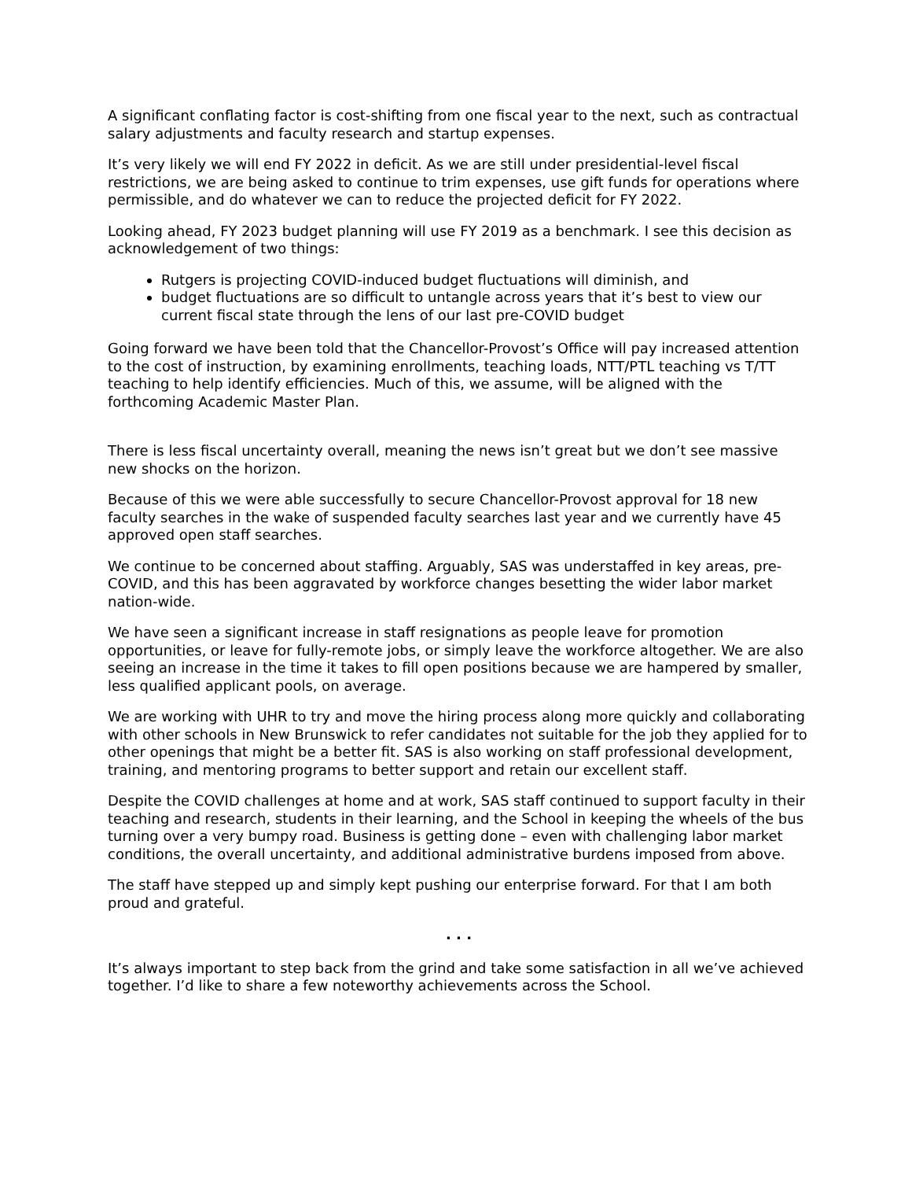A significant conflating factor is cost-shifting from one fiscal year to the next, such as contractual salary adjustments and faculty research and startup expenses.
It’s very likely we will end FY 2022 in deficit. As we are still under presidential-level fiscal restrictions, we are being asked to continue to trim expenses, use gift funds for operations where permissible, and do whatever we can to reduce the projected deficit for FY 2022.
Looking ahead, FY 2023 budget planning will use FY 2019 as a benchmark. I see this decision as acknowledgement of two things:
Rutgers is projecting COVID-induced budget fluctuations will diminish, and
budget fluctuations are so difficult to untangle across years that it’s best to view our current fiscal state through the lens of our last pre-COVID budget
Going forward we have been told that the Chancellor-Provost’s Office will pay increased attention to the cost of instruction, by examining enrollments, teaching loads, NTT/PTL teaching vs T/TT teaching to help identify efficiencies. Much of this, we assume, will be aligned with the forthcoming Academic Master Plan.
There is less fiscal uncertainty overall, meaning the news isn’t great but we don’t see massive new shocks on the horizon.
Because of this we were able successfully to secure Chancellor-Provost approval for 18 new faculty searches in the wake of suspended faculty searches last year and we currently have 45 approved open staff searches.
We continue to be concerned about staffing. Arguably, SAS was understaffed in key areas, pre-COVID, and this has been aggravated by workforce changes besetting the wider labor market nation-wide.
We have seen a significant increase in staff resignations as people leave for promotion opportunities, or leave for fully-remote jobs, or simply leave the workforce altogether. We are also seeing an increase in the time it takes to fill open positions because we are hampered by smaller, less qualified applicant pools, on average.
We are working with UHR to try and move the hiring process along more quickly and collaborating with other schools in New Brunswick to refer candidates not suitable for the job they applied for to other openings that might be a better fit. SAS is also working on staff professional development, training, and mentoring programs to better support and retain our excellent staff.
Despite the COVID challenges at home and at work, SAS staff continued to support faculty in their teaching and research, students in their learning, and the School in keeping the wheels of the bus turning over a very bumpy road. Business is getting done – even with challenging labor market conditions, the overall uncertainty, and additional administrative burdens imposed from above.
The staff have stepped up and simply kept pushing our enterprise forward. For that I am both proud and grateful.
. . .
It’s always important to step back from the grind and take some satisfaction in all we’ve achieved together. I’d like to share a few noteworthy achievements across the School.